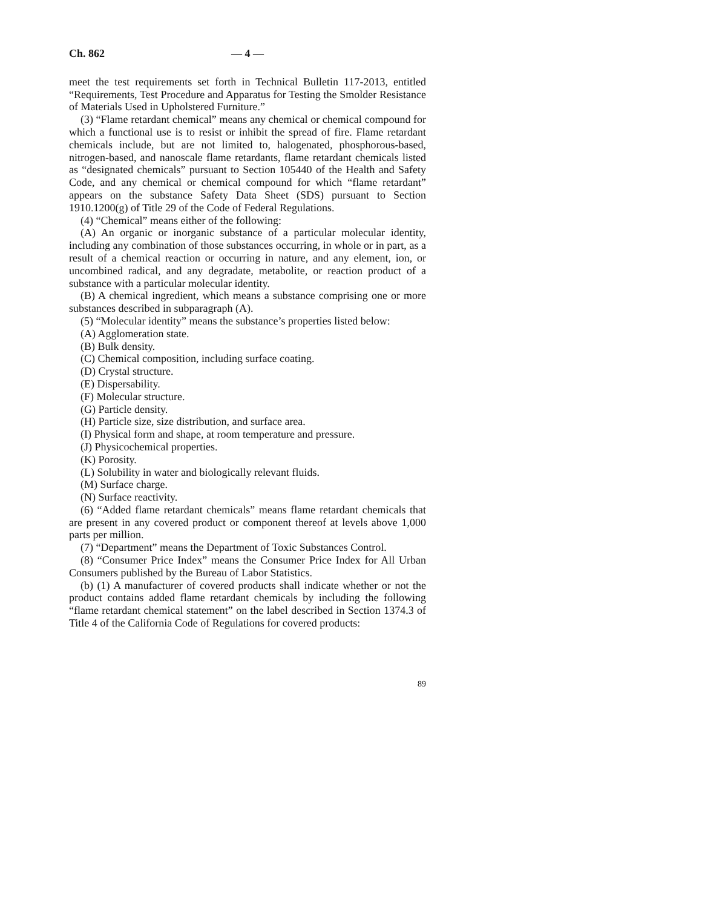Ch. 862 — 4 —
meet the test requirements set forth in Technical Bulletin 117-2013, entitled “Requirements, Test Procedure and Apparatus for Testing the Smolder Resistance of Materials Used in Upholstered Furniture.”
(3) “Flame retardant chemical” means any chemical or chemical compound for which a functional use is to resist or inhibit the spread of fire. Flame retardant chemicals include, but are not limited to, halogenated, phosphorous-based, nitrogen-based, and nanoscale flame retardants, flame retardant chemicals listed as “designated chemicals” pursuant to Section 105440 of the Health and Safety Code, and any chemical or chemical compound for which “flame retardant” appears on the substance Safety Data Sheet (SDS) pursuant to Section 1910.1200(g) of Title 29 of the Code of Federal Regulations.
(4) “Chemical” means either of the following:
(A) An organic or inorganic substance of a particular molecular identity, including any combination of those substances occurring, in whole or in part, as a result of a chemical reaction or occurring in nature, and any element, ion, or uncombined radical, and any degradate, metabolite, or reaction product of a substance with a particular molecular identity.
(B) A chemical ingredient, which means a substance comprising one or more substances described in subparagraph (A).
(5) “Molecular identity” means the substance’s properties listed below:
(A) Agglomeration state.
(B) Bulk density.
(C) Chemical composition, including surface coating.
(D) Crystal structure.
(E) Dispersability.
(F) Molecular structure.
(G) Particle density.
(H) Particle size, size distribution, and surface area.
(I) Physical form and shape, at room temperature and pressure.
(J) Physicochemical properties.
(K) Porosity.
(L) Solubility in water and biologically relevant fluids.
(M) Surface charge.
(N) Surface reactivity.
(6) “Added flame retardant chemicals” means flame retardant chemicals that are present in any covered product or component thereof at levels above 1,000 parts per million.
(7) “Department” means the Department of Toxic Substances Control.
(8) “Consumer Price Index” means the Consumer Price Index for All Urban Consumers published by the Bureau of Labor Statistics.
(b) (1) A manufacturer of covered products shall indicate whether or not the product contains added flame retardant chemicals by including the following “flame retardant chemical statement” on the label described in Section 1374.3 of Title 4 of the California Code of Regulations for covered products:
89